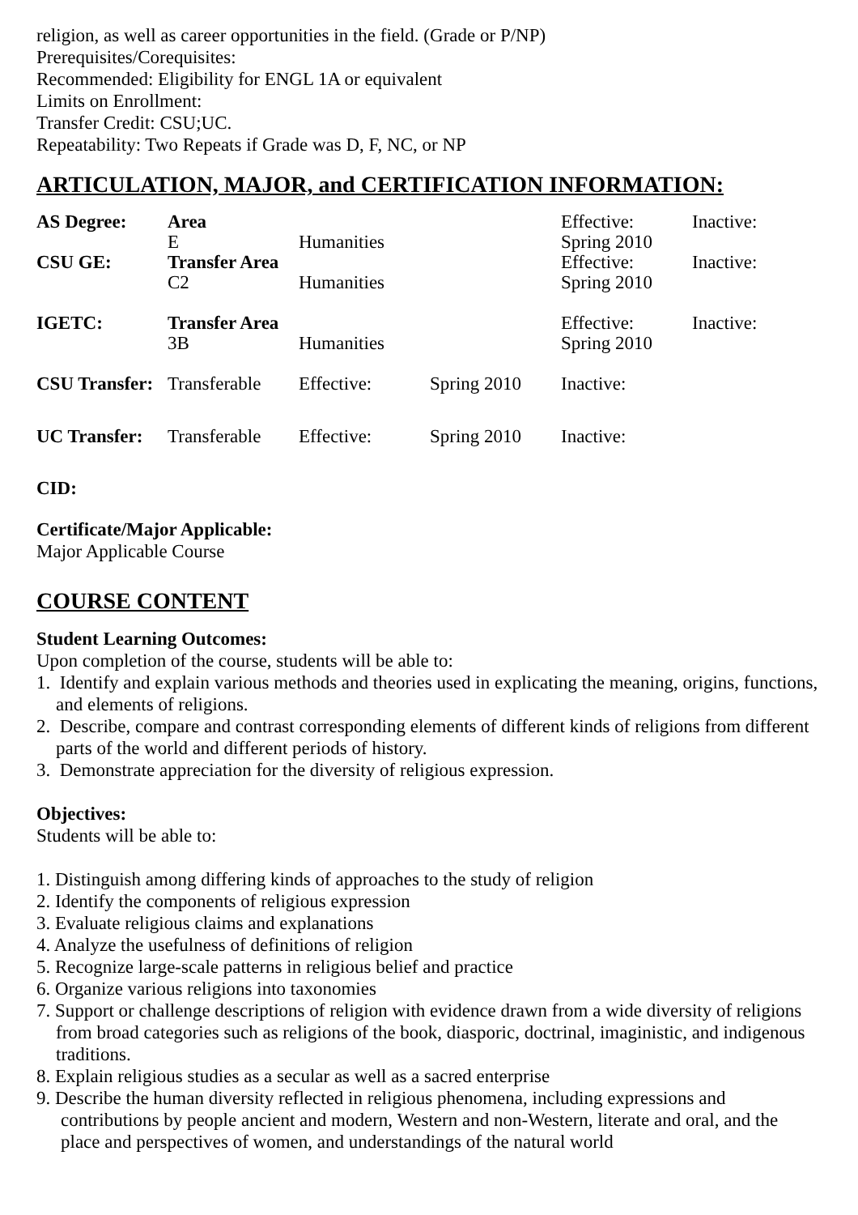religion, as well as career opportunities in the field. (Grade or P/NP)
Prerequisites/Corequisites:
Recommended: Eligibility for ENGL 1A or equivalent
Limits on Enrollment:
Transfer Credit: CSU;UC.
Repeatability: Two Repeats if Grade was D, F, NC, or NP
ARTICULATION, MAJOR, and CERTIFICATION INFORMATION:
| AS Degree: | Area E | Humanities | | Effective: Spring 2010 | Inactive: |
| CSU GE: | Transfer Area C2 | Humanities | | Effective: Spring 2010 | Inactive: |
| IGETC: | Transfer Area 3B | Humanities | | Effective: Spring 2010 | Inactive: |
| CSU Transfer: | Transferable | Effective: | Spring 2010 | Inactive: | |
| UC Transfer: | Transferable | Effective: | Spring 2010 | Inactive: | |
CID:
Certificate/Major Applicable:
Major Applicable Course
COURSE CONTENT
Student Learning Outcomes:
Upon completion of the course, students will be able to:
1. Identify and explain various methods and theories used in explicating the meaning, origins, functions, and elements of religions.
2. Describe, compare and contrast corresponding elements of different kinds of religions from different parts of the world and different periods of history.
3. Demonstrate appreciation for the diversity of religious expression.
Objectives:
Students will be able to:
1. Distinguish among differing kinds of approaches to the study of religion
2. Identify the components of religious expression
3. Evaluate religious claims and explanations
4. Analyze the usefulness of definitions of religion
5. Recognize large-scale patterns in religious belief and practice
6. Organize various religions into taxonomies
7. Support or challenge descriptions of religion with evidence drawn from a wide diversity of religions from broad categories such as religions of the book, diasporic, doctrinal, imaginistic, and indigenous traditions.
8. Explain religious studies as a secular as well as a sacred enterprise
9. Describe the human diversity reflected in religious phenomena, including expressions and contributions by people ancient and modern, Western and non-Western, literate and oral, and the place and perspectives of women, and understandings of the natural world